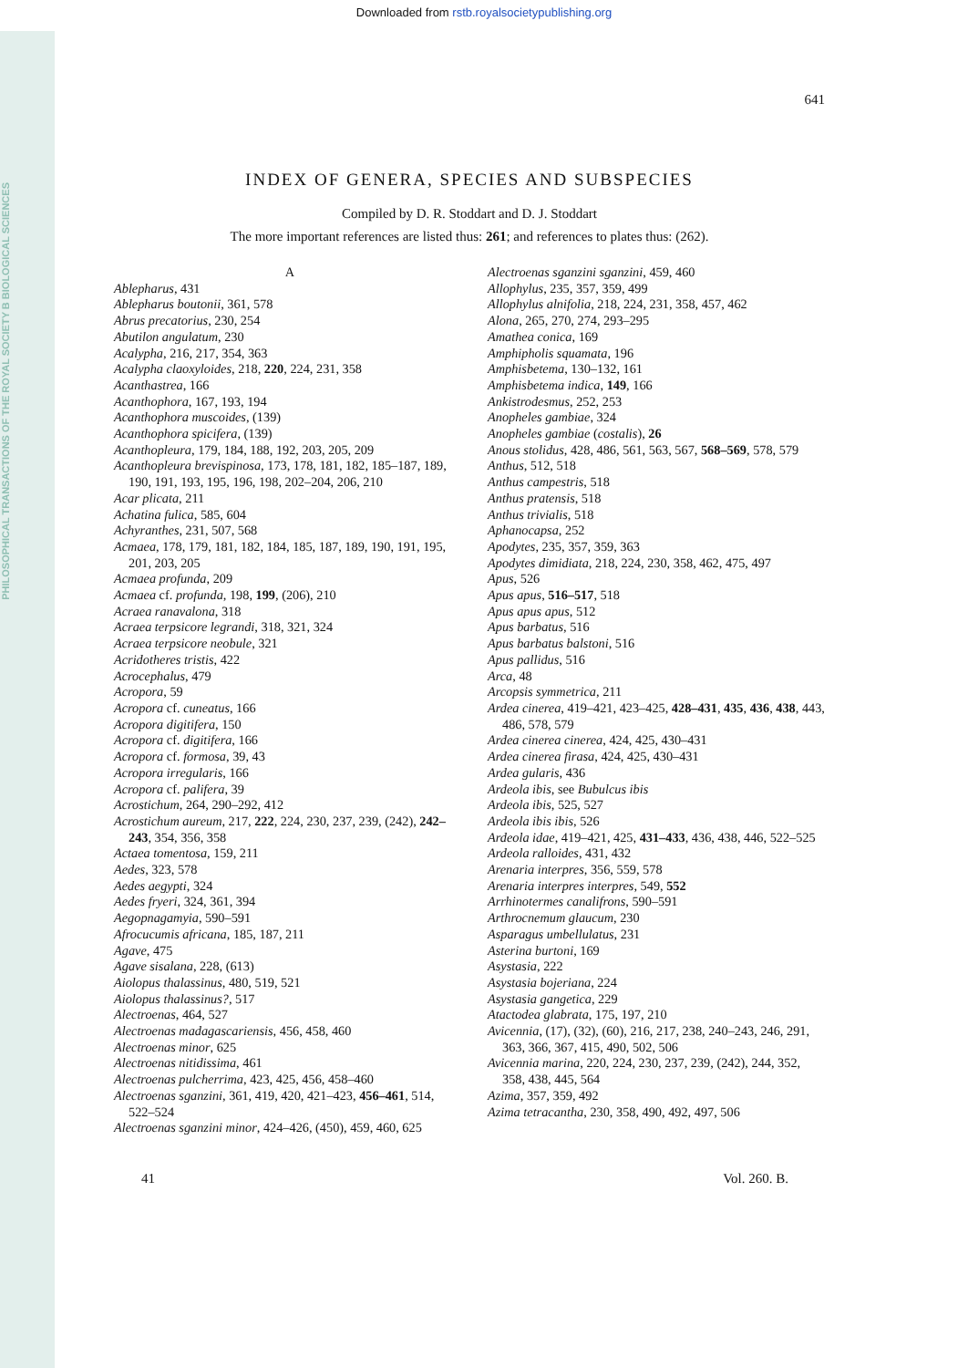PHILOSOPHICAL TRANSACTIONS OF THE ROYAL SOCIETY B BIOLOGICAL SCIENCES
Downloaded from rstb.royalsocietypublishing.org
641
INDEX OF GENERA, SPECIES AND SUBSPECIES
Compiled by D. R. Stoddart and D. J. Stoddart
The more important references are listed thus: 261; and references to plates thus: (262).
A
Ablepharus, 431
Ablepharus boutonii, 361, 578
Abrus precatorius, 230, 254
Abutilon angulatum, 230
Acalypha, 216, 217, 354, 363
Acalypha claoxyloides, 218, 220, 224, 231, 358
Acanthastrea, 166
Acanthophora, 167, 193, 194
Acanthophora muscoides, (139)
Acanthophora spicifera, (139)
Acanthopleura, 179, 184, 188, 192, 203, 205, 209
Acanthopleura brevispinosa, 173, 178, 181, 182, 185–187, 189, 190, 191, 193, 195, 196, 198, 202–204, 206, 210
Acar plicata, 211
Achatina fulica, 585, 604
Achyranthes, 231, 507, 568
Acmaea, 178, 179, 181, 182, 184, 185, 187, 189, 190, 191, 195, 201, 203, 205
Acmaea profunda, 209
Acmaea cf. profunda, 198, 199, (206), 210
Acraea ranavalona, 318
Acraea terpsicore legrandi, 318, 321, 324
Acraea terpsicore neobule, 321
Acridotheres tristis, 422
Acrocephalus, 479
Acropora, 59
Acropora cf. cuneatus, 166
Acropora digitifera, 150
Acropora cf. digitifera, 166
Acropora cf. formosa, 39, 43
Acropora irregularis, 166
Acropora cf. palifera, 39
Acrostichum, 264, 290–292, 412
Acrostichum aureum, 217, 222, 224, 230, 237, 239, (242), 242–243, 354, 356, 358
Actaea tomentosa, 159, 211
Aedes, 323, 578
Aedes aegypti, 324
Aedes fryeri, 324, 361, 394
Aegopnagamyia, 590–591
Afrocucumis africana, 185, 187, 211
Agave, 475
Agave sisalana, 228, (613)
Aiolopus thalassinus, 480, 519, 521
Aiolopus thalassinus?, 517
Alectroenas, 464, 527
Alectroenas madagascariensis, 456, 458, 460
Alectroenas minor, 625
Alectroenas nitidissima, 461
Alectroenas pulcherrima, 423, 425, 456, 458–460
Alectroenas sganzini, 361, 419, 420, 421–423, 456–461, 514, 522–524
Alectroenas sganzini minor, 424–426, (450), 459, 460, 625
Alectroenas sganzini sganzini, 459, 460
Allophylus, 235, 357, 359, 499
Allophylus alnifolia, 218, 224, 231, 358, 457, 462
Alona, 265, 270, 274, 293–295
Amathea conica, 169
Amphipholis squamata, 196
Amphisbetema, 130–132, 161
Amphisbetema indica, 149, 166
Ankistrodesmus, 252, 253
Anopheles gambiae, 324
Anopheles gambiae (costalis), 26
Anous stolidus, 428, 486, 561, 563, 567, 568–569, 578, 579
Anthus, 512, 518
Anthus campestris, 518
Anthus pratensis, 518
Anthus trivialis, 518
Aphanocapsa, 252
Apodytes, 235, 357, 359, 363
Apodytes dimidiata, 218, 224, 230, 358, 462, 475, 497
Apus, 526
Apus apus, 516–517, 518
Apus apus apus, 512
Apus barbatus, 516
Apus barbatus balstoni, 516
Apus pallidus, 516
Arca, 48
Arcopsis symmetrica, 211
Ardea cinerea, 419–421, 423–425, 428–431, 435, 436, 438, 443, 486, 578, 579
Ardea cinerea cinerea, 424, 425, 430–431
Ardea cinerea firasa, 424, 425, 430–431
Ardea gularis, 436
Ardeola ibis, see Bubulcus ibis
Ardeola ibis, 525, 527
Ardeola ibis ibis, 526
Ardeola idae, 419–421, 425, 431–433, 436, 438, 446, 522–525
Ardeola ralloides, 431, 432
Arenaria interpres, 356, 559, 578
Arenaria interpres interpres, 549, 552
Arrhinotermes canalifrons, 590–591
Arthrocnemum glaucum, 230
Asparagus umbellulatus, 231
Asterina burtoni, 169
Asystasia, 222
Asystasia bojeriana, 224
Asystasia gangetica, 229
Atactodea glabrata, 175, 197, 210
Avicennia, (17), (32), (60), 216, 217, 238, 240–243, 246, 291, 363, 366, 367, 415, 490, 502, 506
Avicennia marina, 220, 224, 230, 237, 239, (242), 244, 352, 358, 438, 445, 564
Azima, 357, 359, 492
Azima tetracantha, 230, 358, 490, 492, 497, 506
41 Vol. 260. B.